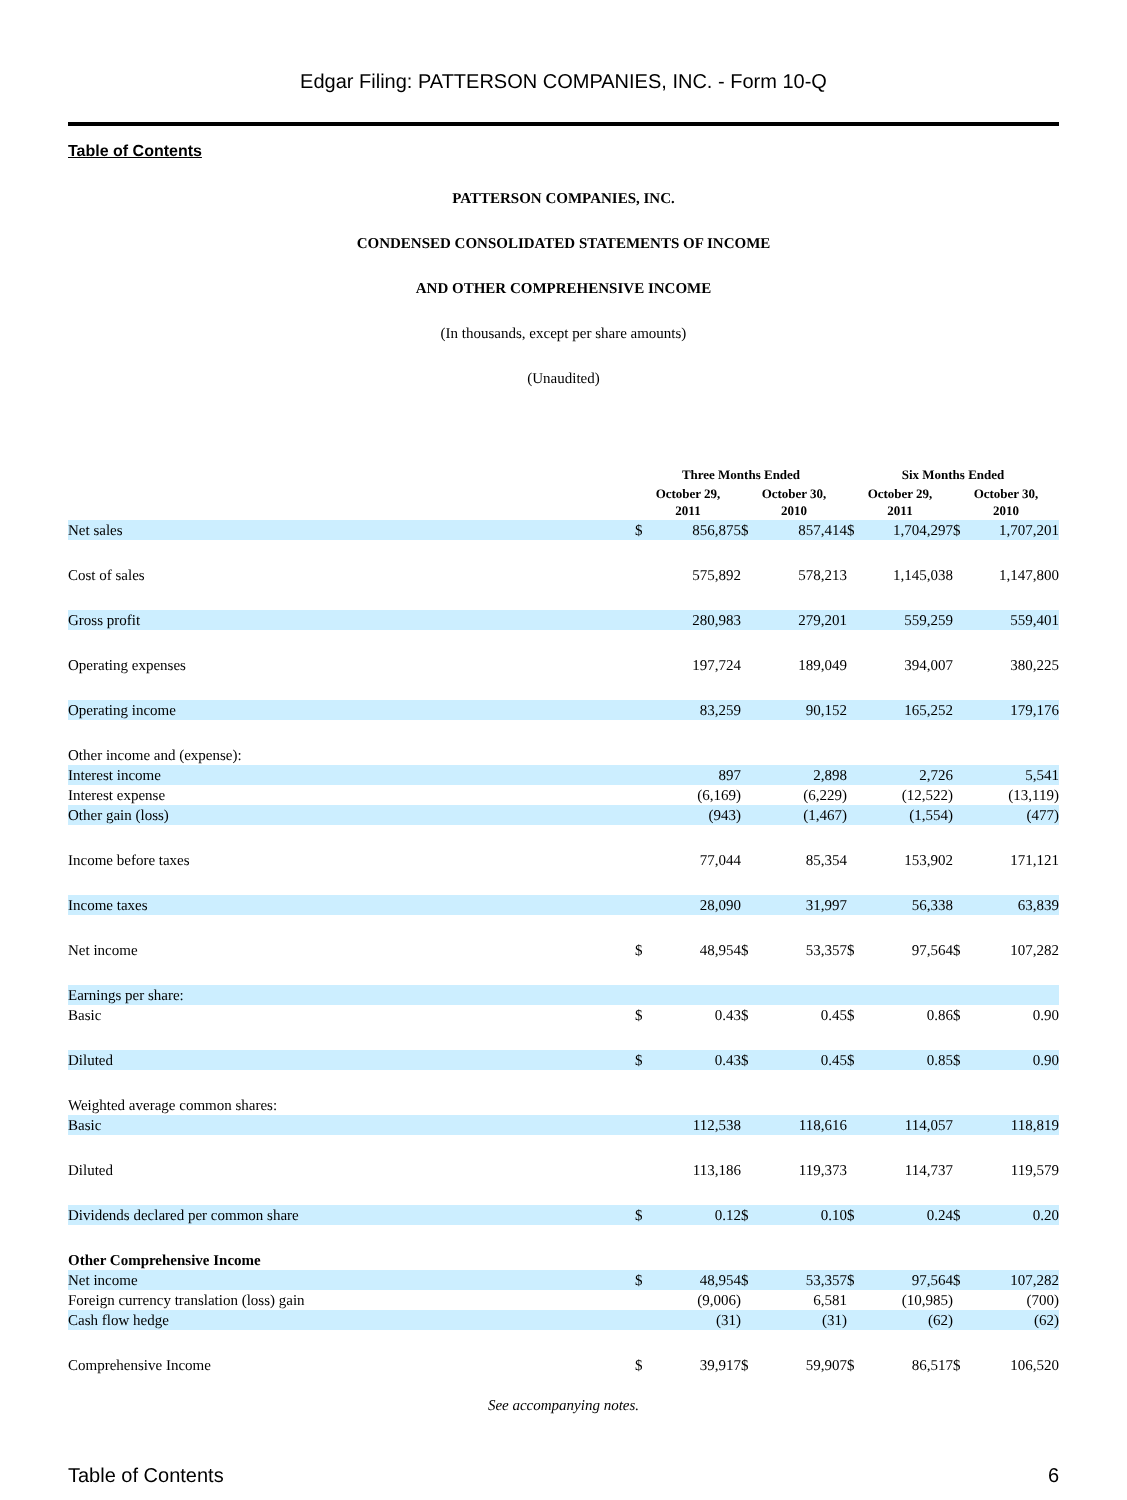Edgar Filing: PATTERSON COMPANIES, INC. - Form 10-Q
Table of Contents
PATTERSON COMPANIES, INC.
CONDENSED CONSOLIDATED STATEMENTS OF INCOME
AND OTHER COMPREHENSIVE INCOME
(In thousands, except per share amounts)
(Unaudited)
| | Three Months Ended | | | | Six Months Ended | | | |
| --- | --- | --- | --- | --- | --- | --- | --- | --- |
| | October 29, 2011 | | October 30, 2010 | | October 29, 2011 | | October 30, 2010 | |
| Net sales | $ | 856,875 | $ | 857,414 | $ | 1,704,297 | $ | 1,707,201 |
| Cost of sales | | 575,892 | | 578,213 | | 1,145,038 | | 1,147,800 |
| Gross profit | | 280,983 | | 279,201 | | 559,259 | | 559,401 |
| Operating expenses | | 197,724 | | 189,049 | | 394,007 | | 380,225 |
| Operating income | | 83,259 | | 90,152 | | 165,252 | | 179,176 |
| Other income and (expense): | | | | | | | | |
| Interest income | | 897 | | 2,898 | | 2,726 | | 5,541 |
| Interest expense | | (6,169) | | (6,229) | | (12,522) | | (13,119) |
| Other gain (loss) | | (943) | | (1,467) | | (1,554) | | (477) |
| Income before taxes | | 77,044 | | 85,354 | | 153,902 | | 171,121 |
| Income taxes | | 28,090 | | 31,997 | | 56,338 | | 63,839 |
| Net income | $ | 48,954 | $ | 53,357 | $ | 97,564 | $ | 107,282 |
| Earnings per share: | | | | | | | | |
| Basic | $ | 0.43 | $ | 0.45 | $ | 0.86 | $ | 0.90 |
| Diluted | $ | 0.43 | $ | 0.45 | $ | 0.85 | $ | 0.90 |
| Weighted average common shares: | | | | | | | | |
| Basic | | 112,538 | | 118,616 | | 114,057 | | 118,819 |
| Diluted | | 113,186 | | 119,373 | | 114,737 | | 119,579 |
| Dividends declared per common share | $ | 0.12 | $ | 0.10 | $ | 0.24 | $ | 0.20 |
| Other Comprehensive Income | | | | | | | | |
| Net income | $ | 48,954 | $ | 53,357 | $ | 97,564 | $ | 107,282 |
| Foreign currency translation (loss) gain | | (9,006) | | 6,581 | | (10,985) | | (700) |
| Cash flow hedge | | (31) | | (31) | | (62) | | (62) |
| Comprehensive Income | $ | 39,917 | $ | 59,907 | $ | 86,517 | $ | 106,520 |
See accompanying notes.
Table of Contents 6